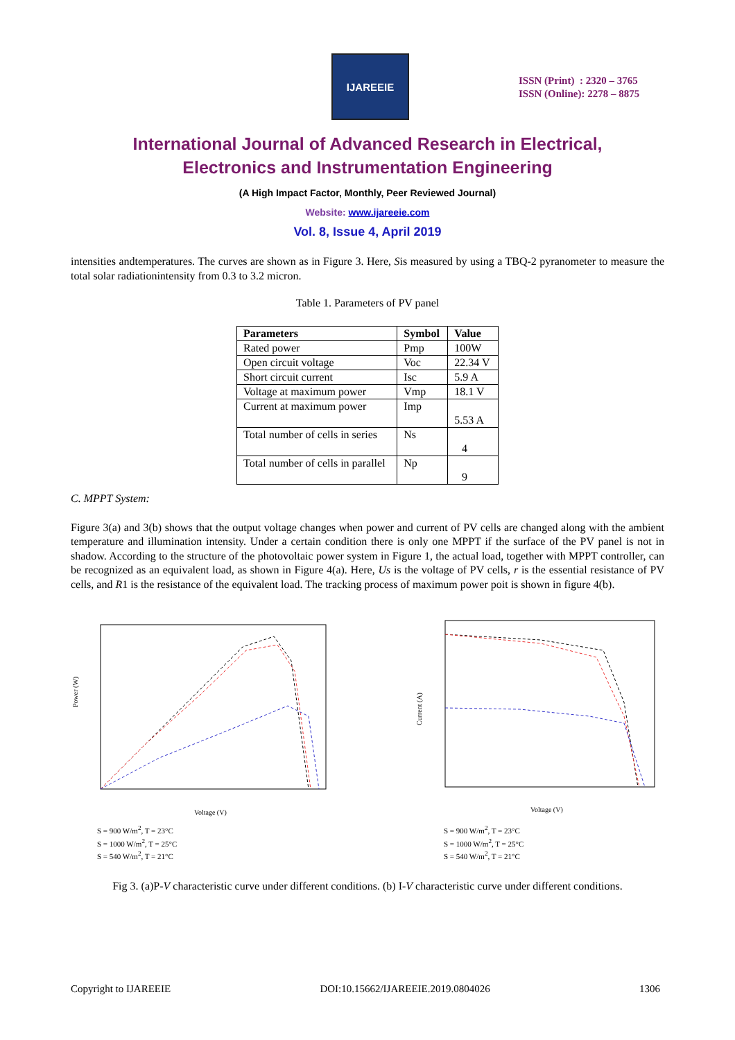IJAREEIE
ISSN (Print) : 2320 – 3765
ISSN (Online): 2278 – 8875
International Journal of Advanced Research in Electrical,
Electronics and Instrumentation Engineering
(A High Impact Factor, Monthly, Peer Reviewed Journal)
Website: www.ijareeie.com
Vol. 8, Issue 4, April 2019
intensities andtemperatures. The curves are shown as in Figure 3. Here, Sis measured by using a TBQ-2 pyranometer to measure the total solar radiationintensity from 0.3 to 3.2 micron.
Table 1. Parameters of PV panel
| Parameters | Symbol | Value |
| --- | --- | --- |
| Rated power | Pmp | 100W |
| Open circuit voltage | Voc | 22.34 V |
| Short circuit current | Isc | 5.9 A |
| Voltage at maximum power | Vmp | 18.1 V |
| Current at maximum power | Imp | 5.53 A |
| Total number of cells in series | Ns | 4 |
| Total number of cells in parallel | Np | 9 |
C. MPPT System:
Figure 3(a) and 3(b) shows that the output voltage changes when power and current of PV cells are changed along with the ambient temperature and illumination intensity. Under a certain condition there is only one MPPT if the surface of the PV panel is not in shadow. According to the structure of the photovoltaic power system in Figure 1, the actual load, together with MPPT controller, can be recognized as an equivalent load, as shown in Figure 4(a). Here, Us is the voltage of PV cells, r is the essential resistance of PV cells, and R1 is the resistance of the equivalent load. The tracking process of maximum power poit is shown in figure 4(b).
Power (W)
Voltage (V)
S = 900 W/m<sup>2</sup>, T = 23°C
S = 1000 W/m<sup>2</sup>, T = 25°C
S = 540 W/m<sup>2</sup>, T = 21°C
Current (A)
Voltage (V)
S = 900 W/m<sup>2</sup>, T = 23°C
S = 1000 W/m<sup>2</sup>, T = 25°C
S = 540 W/m<sup>2</sup>, T = 21°C
Fig 3. (a)P-V characteristic curve under different conditions. (b) I-V characteristic curve under different conditions.
Copyright to IJAREEIE DOI:10.15662/IJAREEIE.2019.0804026 1306